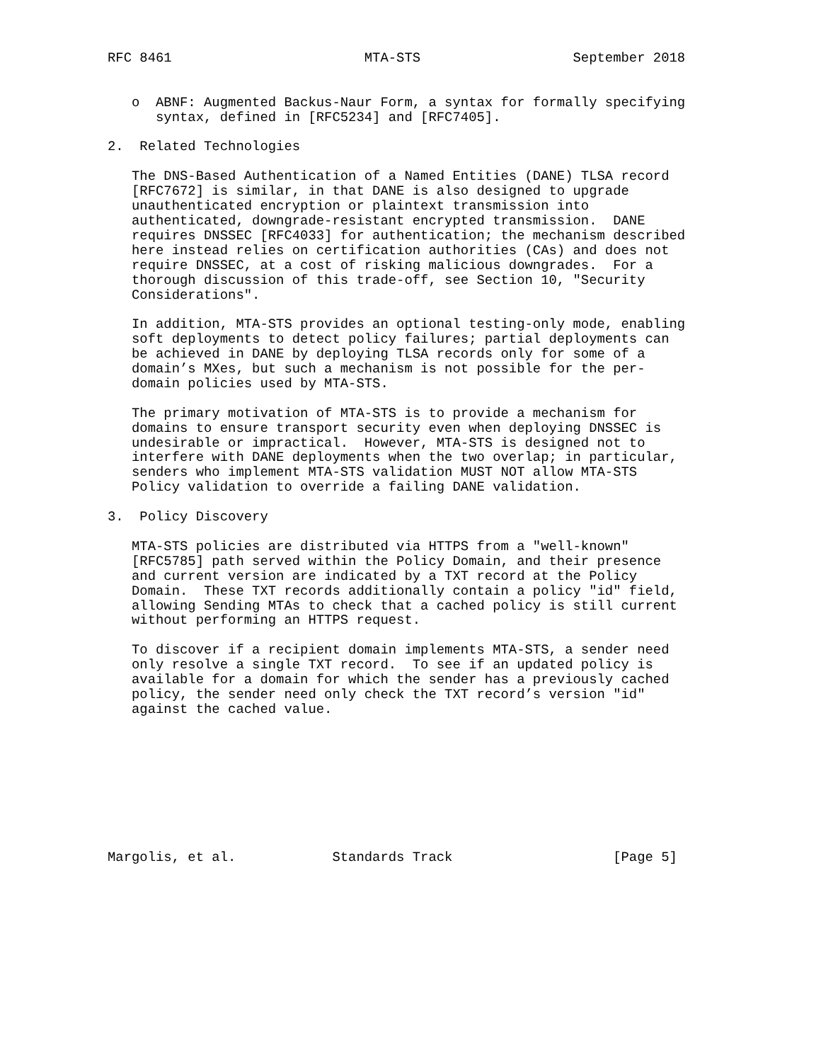RFC 8461                        MTA-STS                   September 2018


   o  ABNF: Augmented Backus-Naur Form, a syntax for formally specifying
      syntax, defined in [RFC5234] and [RFC7405].

2.  Related Technologies

   The DNS-Based Authentication of a Named Entities (DANE) TLSA record
   [RFC7672] is similar, in that DANE is also designed to upgrade
   unauthenticated encryption or plaintext transmission into
   authenticated, downgrade-resistant encrypted transmission.  DANE
   requires DNSSEC [RFC4033] for authentication; the mechanism described
   here instead relies on certification authorities (CAs) and does not
   require DNSSEC, at a cost of risking malicious downgrades.  For a
   thorough discussion of this trade-off, see Section 10, "Security
   Considerations".

   In addition, MTA-STS provides an optional testing-only mode, enabling
   soft deployments to detect policy failures; partial deployments can
   be achieved in DANE by deploying TLSA records only for some of a
   domain’s MXes, but such a mechanism is not possible for the per-
   domain policies used by MTA-STS.

   The primary motivation of MTA-STS is to provide a mechanism for
   domains to ensure transport security even when deploying DNSSEC is
   undesirable or impractical.  However, MTA-STS is designed not to
   interfere with DANE deployments when the two overlap; in particular,
   senders who implement MTA-STS validation MUST NOT allow MTA-STS
   Policy validation to override a failing DANE validation.

3.  Policy Discovery

   MTA-STS policies are distributed via HTTPS from a "well-known"
   [RFC5785] path served within the Policy Domain, and their presence
   and current version are indicated by a TXT record at the Policy
   Domain.  These TXT records additionally contain a policy "id" field,
   allowing Sending MTAs to check that a cached policy is still current
   without performing an HTTPS request.

   To discover if a recipient domain implements MTA-STS, a sender need
   only resolve a single TXT record.  To see if an updated policy is
   available for a domain for which the sender has a previously cached
   policy, the sender need only check the TXT record’s version "id"
   against the cached value.









Margolis, et al.            Standards Track                    [Page 5]